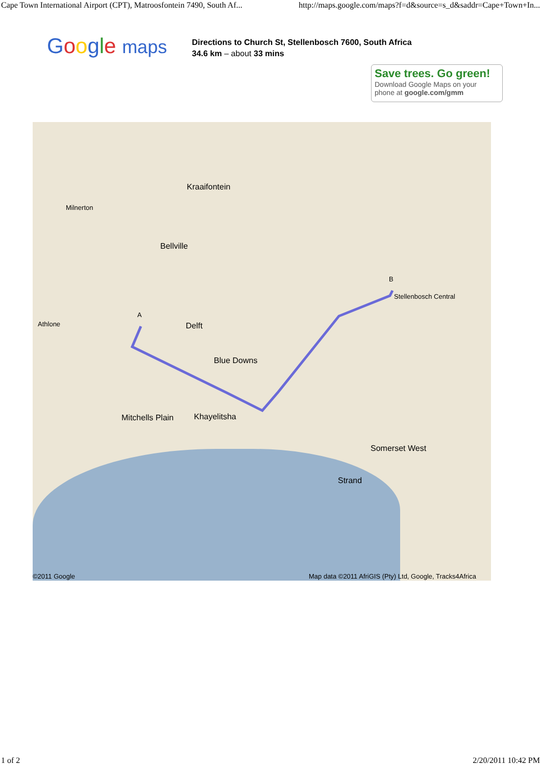Cape Town International Airport (CPT), Matroosfontein 7490, South Af... http://maps.google.com/maps?f=d&source=s_d&saddr=Cape+Town+In...
Google maps
Directions to Church St, Stellenbosch 7600, South Africa
34.6 km – about 33 mins
Save trees. Go green!
Download Google Maps on your
phone at google.com/gmm
A
B
Kraaifontein
Bellville
Delft
Blue Downs
Khayelitsha Mitchells Plain
Somerset West
Strand
Stellenbosch Central
Athlone
Milnerton
©2011 Google Map data ©2011 AfriGIS (Pty) Ltd, Google, Tracks4Africa
1 of 2 2/20/2011 10:42 PM